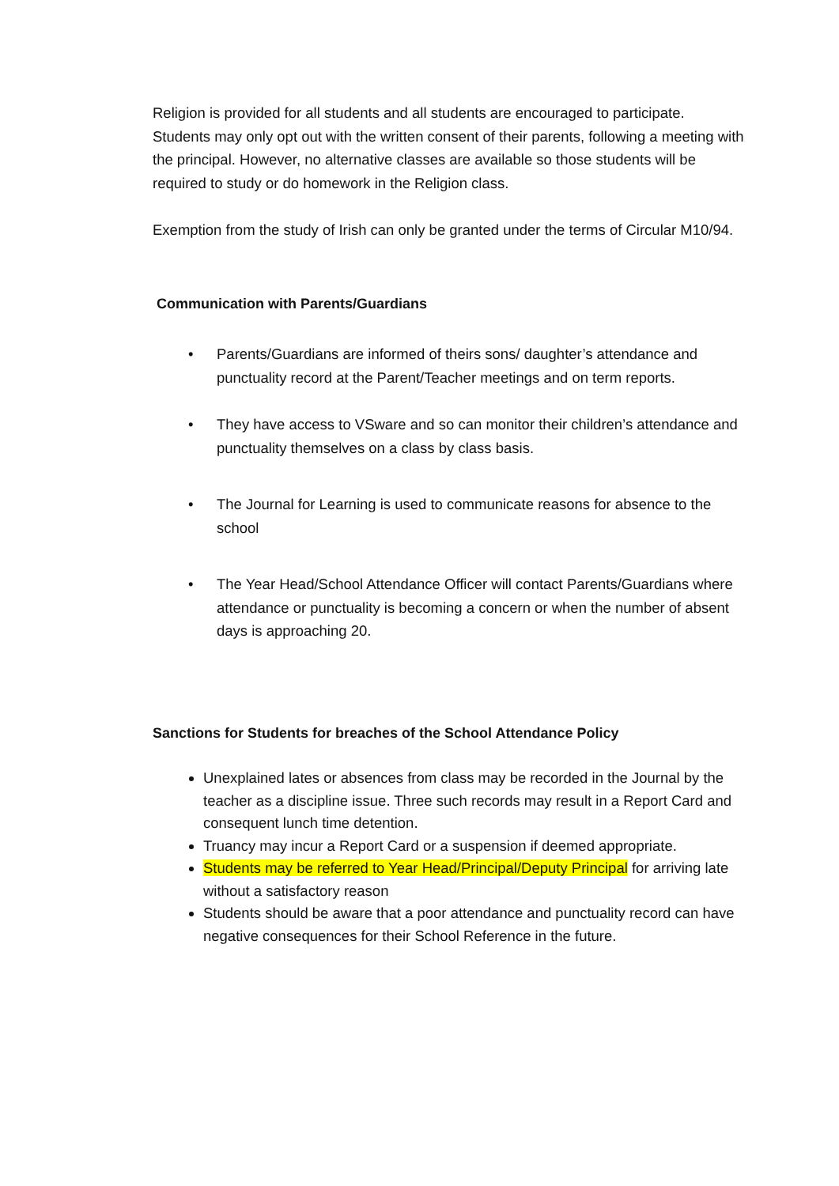Religion is provided for all students and all students are encouraged to participate. Students may only opt out with the written consent of their parents, following a meeting with the principal. However, no alternative classes are available so those students will be required to study or do homework in the Religion class.
Exemption from the study of Irish can only be granted under the terms of Circular M10/94.
Communication with Parents/Guardians
• Parents/Guardians are informed of theirs sons/ daughter’s attendance and punctuality record at the Parent/Teacher meetings and on term reports.
• They have access to VSware and so can monitor their children’s attendance and punctuality themselves on a class by class basis.
• The Journal for Learning is used to communicate reasons for absence to the school
• The Year Head/School Attendance Officer will contact Parents/Guardians where attendance or punctuality is becoming a concern or when the number of absent days is approaching 20.
Sanctions for Students for breaches of the School Attendance Policy
Unexplained lates or absences from class may be recorded in the Journal by the teacher as a discipline issue. Three such records may result in a Report Card and consequent lunch time detention.
Truancy may incur a Report Card or a suspension if deemed appropriate.
Students may be referred to Year Head/Principal/Deputy Principal for arriving late without a satisfactory reason
Students should be aware that a poor attendance and punctuality record can have negative consequences for their School Reference in the future.